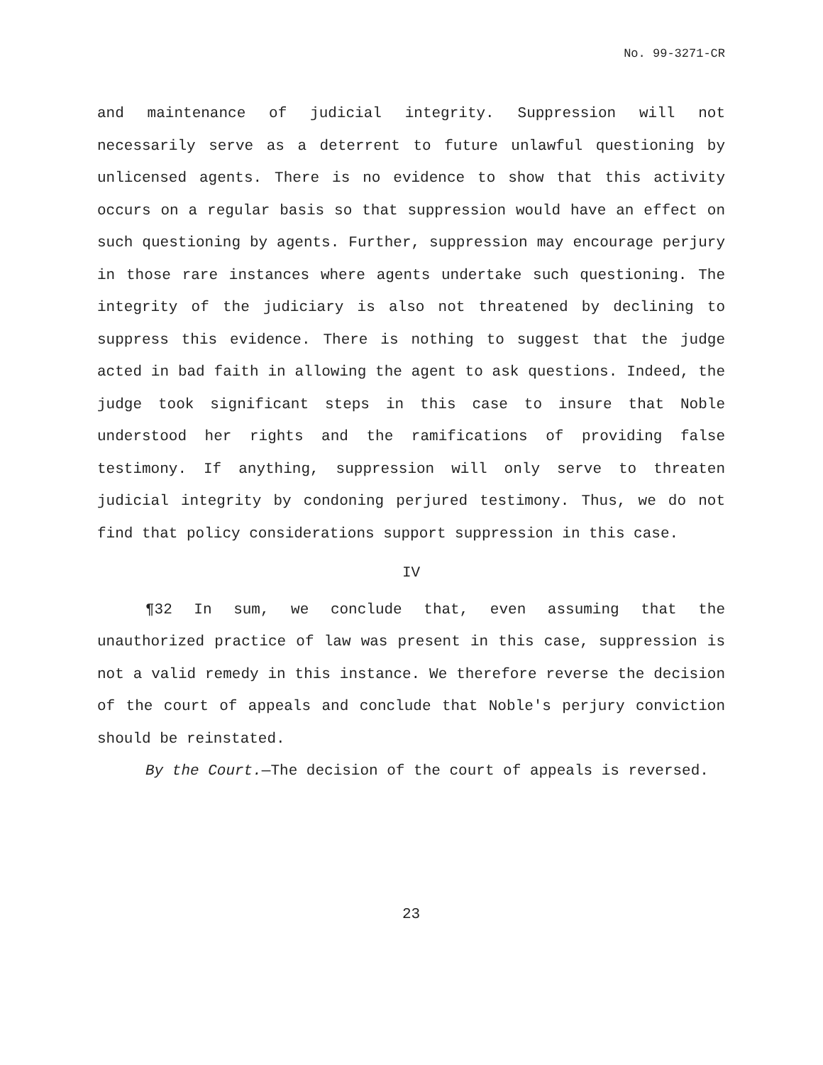No. 99-3271-CR
and maintenance of judicial integrity. Suppression will not necessarily serve as a deterrent to future unlawful questioning by unlicensed agents. There is no evidence to show that this activity occurs on a regular basis so that suppression would have an effect on such questioning by agents. Further, suppression may encourage perjury in those rare instances where agents undertake such questioning. The integrity of the judiciary is also not threatened by declining to suppress this evidence. There is nothing to suggest that the judge acted in bad faith in allowing the agent to ask questions. Indeed, the judge took significant steps in this case to insure that Noble understood her rights and the ramifications of providing false testimony. If anything, suppression will only serve to threaten judicial integrity by condoning perjured testimony. Thus, we do not find that policy considerations support suppression in this case.
IV
¶32 In sum, we conclude that, even assuming that the unauthorized practice of law was present in this case, suppression is not a valid remedy in this instance. We therefore reverse the decision of the court of appeals and conclude that Noble's perjury conviction should be reinstated.
By the Court.—The decision of the court of appeals is reversed.
23